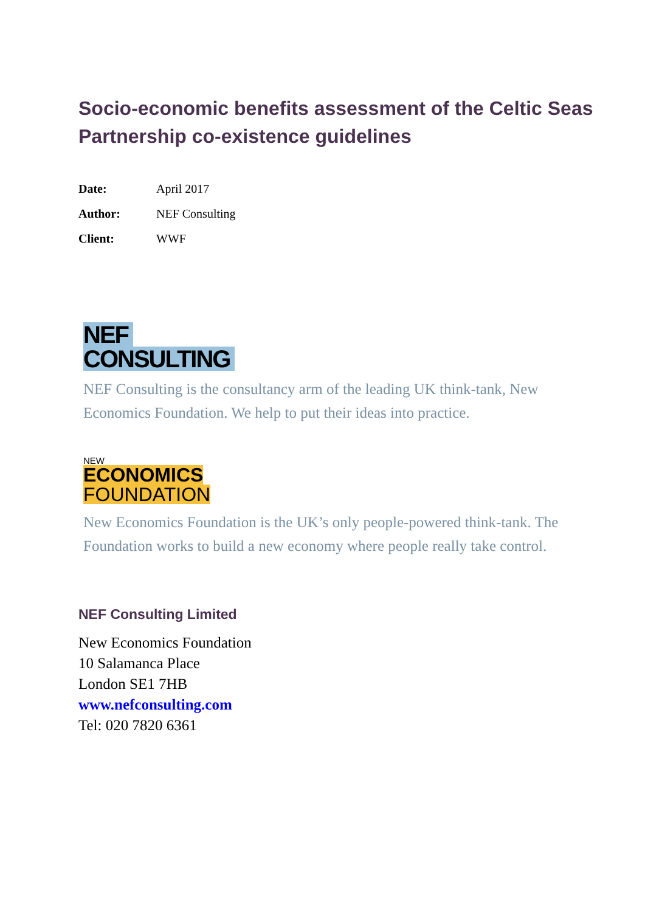Socio-economic benefits assessment of the Celtic Seas Partnership co-existence guidelines
| Date: | April 2017 |
| Author: | NEF Consulting |
| Client: | WWF |
NEF CONSULTING
NEF Consulting is the consultancy arm of the leading UK think-tank, New Economics Foundation. We help to put their ideas into practice.
NEW
ECONOMICS
FOUNDATION
New Economics Foundation is the UK’s only people-powered think-tank. The Foundation works to build a new economy where people really take control.
NEF Consulting Limited
New Economics Foundation
10 Salamanca Place
London SE1 7HB
www.nefconsulting.com
Tel: 020 7820 6361